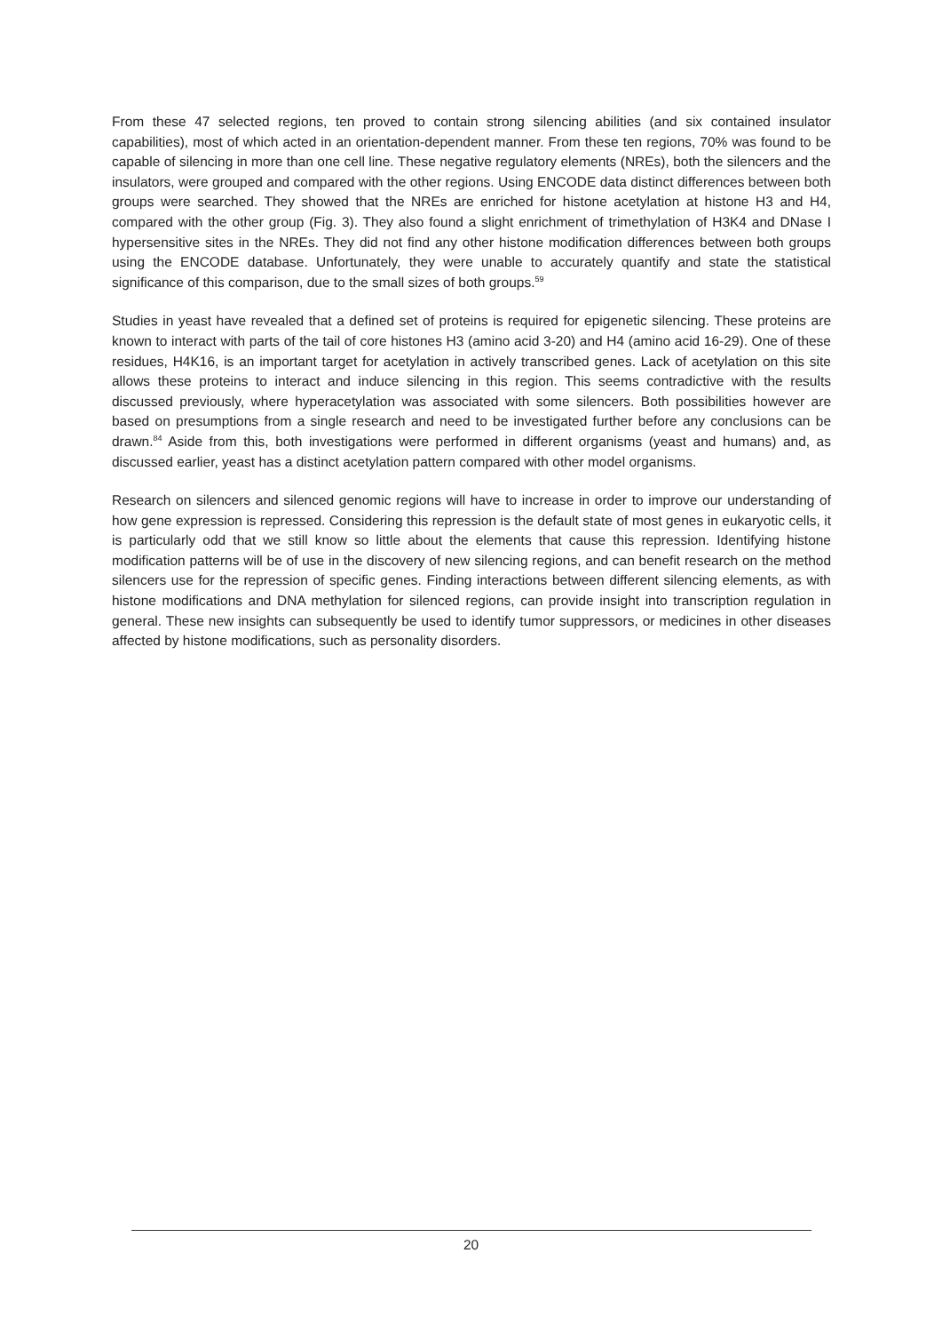From these 47 selected regions, ten proved to contain strong silencing abilities (and six contained insulator capabilities), most of which acted in an orientation-dependent manner. From these ten regions, 70% was found to be capable of silencing in more than one cell line. These negative regulatory elements (NREs), both the silencers and the insulators, were grouped and compared with the other regions. Using ENCODE data distinct differences between both groups were searched. They showed that the NREs are enriched for histone acetylation at histone H3 and H4, compared with the other group (Fig. 3). They also found a slight enrichment of trimethylation of H3K4 and DNase I hypersensitive sites in the NREs. They did not find any other histone modification differences between both groups using the ENCODE database. Unfortunately, they were unable to accurately quantify and state the statistical significance of this comparison, due to the small sizes of both groups.<sup>59</sup>
Studies in yeast have revealed that a defined set of proteins is required for epigenetic silencing. These proteins are known to interact with parts of the tail of core histones H3 (amino acid 3-20) and H4 (amino acid 16-29). One of these residues, H4K16, is an important target for acetylation in actively transcribed genes. Lack of acetylation on this site allows these proteins to interact and induce silencing in this region. This seems contradictive with the results discussed previously, where hyperacetylation was associated with some silencers. Both possibilities however are based on presumptions from a single research and need to be investigated further before any conclusions can be drawn.<sup>84</sup> Aside from this, both investigations were performed in different organisms (yeast and humans) and, as discussed earlier, yeast has a distinct acetylation pattern compared with other model organisms.
Research on silencers and silenced genomic regions will have to increase in order to improve our understanding of how gene expression is repressed. Considering this repression is the default state of most genes in eukaryotic cells, it is particularly odd that we still know so little about the elements that cause this repression. Identifying histone modification patterns will be of use in the discovery of new silencing regions, and can benefit research on the method silencers use for the repression of specific genes. Finding interactions between different silencing elements, as with histone modifications and DNA methylation for silenced regions, can provide insight into transcription regulation in general. These new insights can subsequently be used to identify tumor suppressors, or medicines in other diseases affected by histone modifications, such as personality disorders.
20